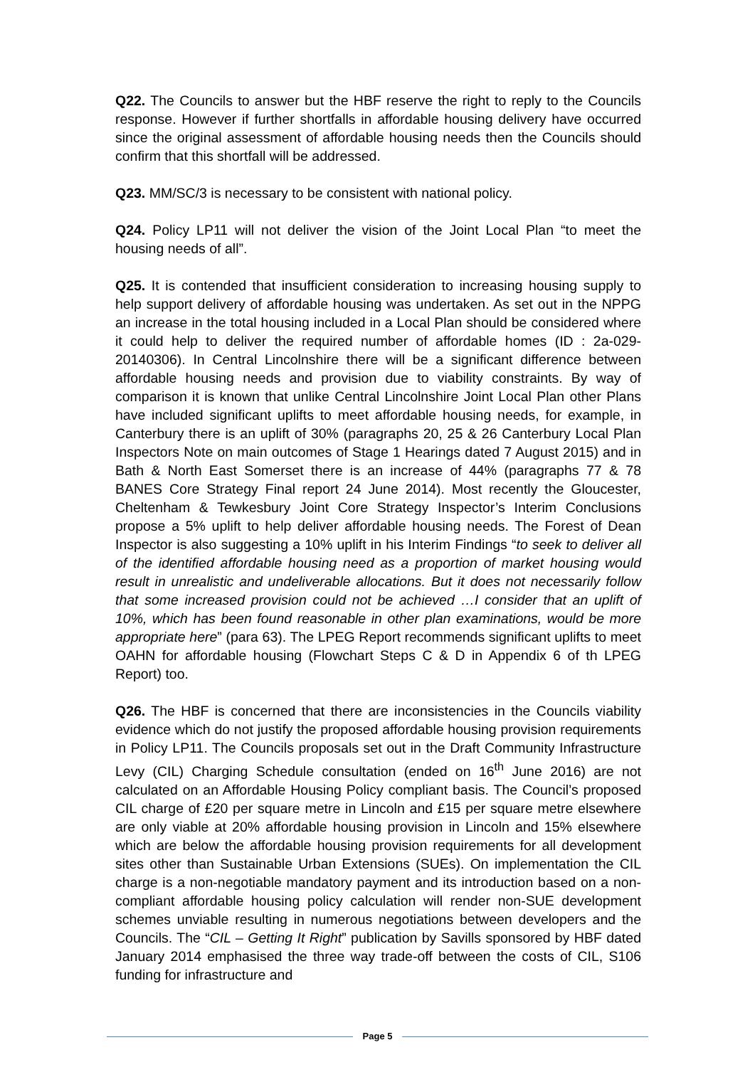Q22. The Councils to answer but the HBF reserve the right to reply to the Councils response. However if further shortfalls in affordable housing delivery have occurred since the original assessment of affordable housing needs then the Councils should confirm that this shortfall will be addressed.
Q23. MM/SC/3 is necessary to be consistent with national policy.
Q24. Policy LP11 will not deliver the vision of the Joint Local Plan “to meet the housing needs of all”.
Q25. It is contended that insufficient consideration to increasing housing supply to help support delivery of affordable housing was undertaken. As set out in the NPPG an increase in the total housing included in a Local Plan should be considered where it could help to deliver the required number of affordable homes (ID : 2a-029-20140306). In Central Lincolnshire there will be a significant difference between affordable housing needs and provision due to viability constraints. By way of comparison it is known that unlike Central Lincolnshire Joint Local Plan other Plans have included significant uplifts to meet affordable housing needs, for example, in Canterbury there is an uplift of 30% (paragraphs 20, 25 & 26 Canterbury Local Plan Inspectors Note on main outcomes of Stage 1 Hearings dated 7 August 2015) and in Bath & North East Somerset there is an increase of 44% (paragraphs 77 & 78 BANES Core Strategy Final report 24 June 2014). Most recently the Gloucester, Cheltenham & Tewkesbury Joint Core Strategy Inspector’s Interim Conclusions propose a 5% uplift to help deliver affordable housing needs. The Forest of Dean Inspector is also suggesting a 10% uplift in his Interim Findings “to seek to deliver all of the identified affordable housing need as a proportion of market housing would result in unrealistic and undeliverable allocations. But it does not necessarily follow that some increased provision could not be achieved …I consider that an uplift of 10%, which has been found reasonable in other plan examinations, would be more appropriate here” (para 63). The LPEG Report recommends significant uplifts to meet OAHN for affordable housing (Flowchart Steps C & D in Appendix 6 of th LPEG Report) too.
Q26. The HBF is concerned that there are inconsistencies in the Councils viability evidence which do not justify the proposed affordable housing provision requirements in Policy LP11. The Councils proposals set out in the Draft Community Infrastructure Levy (CIL) Charging Schedule consultation (ended on 16<sup>th</sup> June 2016) are not calculated on an Affordable Housing Policy compliant basis. The Council’s proposed CIL charge of £20 per square metre in Lincoln and £15 per square metre elsewhere are only viable at 20% affordable housing provision in Lincoln and 15% elsewhere which are below the affordable housing provision requirements for all development sites other than Sustainable Urban Extensions (SUEs). On implementation the CIL charge is a non-negotiable mandatory payment and its introduction based on a non-compliant affordable housing policy calculation will render non-SUE development schemes unviable resulting in numerous negotiations between developers and the Councils. The “CIL – Getting It Right” publication by Savills sponsored by HBF dated January 2014 emphasised the three way trade-off between the costs of CIL, S106 funding for infrastructure and
Page 5